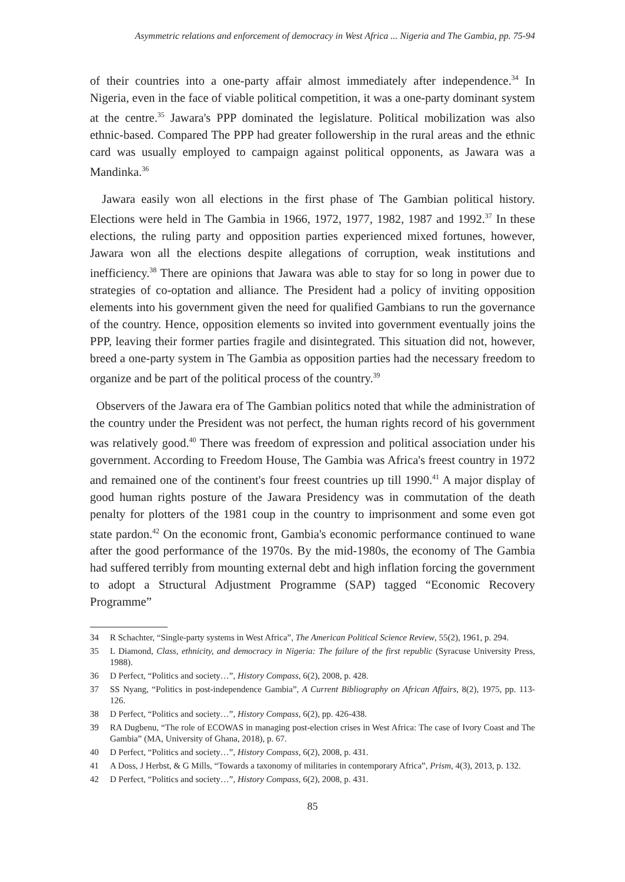Asymmetric relations and enforcement of democracy in West Africa ... Nigeria and The Gambia, pp. 75-94
of their countries into a one-party affair almost immediately after independence.<sup>34</sup> In Nigeria, even in the face of viable political competition, it was a one-party dominant system at the centre.<sup>35</sup> Jawara's PPP dominated the legislature. Political mobilization was also ethnic-based. Compared The PPP had greater followership in the rural areas and the ethnic card was usually employed to campaign against political opponents, as Jawara was a Mandinka.<sup>36</sup>
Jawara easily won all elections in the first phase of The Gambian political history. Elections were held in The Gambia in 1966, 1972, 1977, 1982, 1987 and 1992.<sup>37</sup> In these elections, the ruling party and opposition parties experienced mixed fortunes, however, Jawara won all the elections despite allegations of corruption, weak institutions and inefficiency.<sup>38</sup> There are opinions that Jawara was able to stay for so long in power due to strategies of co-optation and alliance. The President had a policy of inviting opposition elements into his government given the need for qualified Gambians to run the governance of the country. Hence, opposition elements so invited into government eventually joins the PPP, leaving their former parties fragile and disintegrated. This situation did not, however, breed a one-party system in The Gambia as opposition parties had the necessary freedom to organize and be part of the political process of the country.<sup>39</sup>
Observers of the Jawara era of The Gambian politics noted that while the administration of the country under the President was not perfect, the human rights record of his government was relatively good.<sup>40</sup> There was freedom of expression and political association under his government. According to Freedom House, The Gambia was Africa's freest country in 1972 and remained one of the continent's four freest countries up till 1990.<sup>41</sup> A major display of good human rights posture of the Jawara Presidency was in commutation of the death penalty for plotters of the 1981 coup in the country to imprisonment and some even got state pardon.<sup>42</sup> On the economic front, Gambia's economic performance continued to wane after the good performance of the 1970s. By the mid-1980s, the economy of The Gambia had suffered terribly from mounting external debt and high inflation forcing the government to adopt a Structural Adjustment Programme (SAP) tagged “Economic Recovery Programme”
34 R Schachter, “Single-party systems in West Africa”, The American Political Science Review, 55(2), 1961, p. 294.
35 L Diamond, Class, ethnicity, and democracy in Nigeria: The failure of the first republic (Syracuse University Press, 1988).
36 D Perfect, “Politics and society…”, History Compass, 6(2), 2008, p. 428.
37 SS Nyang, “Politics in post-independence Gambia”, A Current Bibliography on African Affairs, 8(2), 1975, pp. 113-126.
38 D Perfect, “Politics and society…”, History Compass, 6(2), pp. 426-438.
39 RA Dugbenu, “The role of ECOWAS in managing post-election crises in West Africa: The case of Ivory Coast and The Gambia” (MA, University of Ghana, 2018), p. 67.
40 D Perfect, “Politics and society…”, History Compass, 6(2), 2008, p. 431.
41 A Doss, J Herbst, & G Mills, “Towards a taxonomy of militaries in contemporary Africa”, Prism, 4(3), 2013, p. 132.
42 D Perfect, “Politics and society…”, History Compass, 6(2), 2008, p. 431.
85